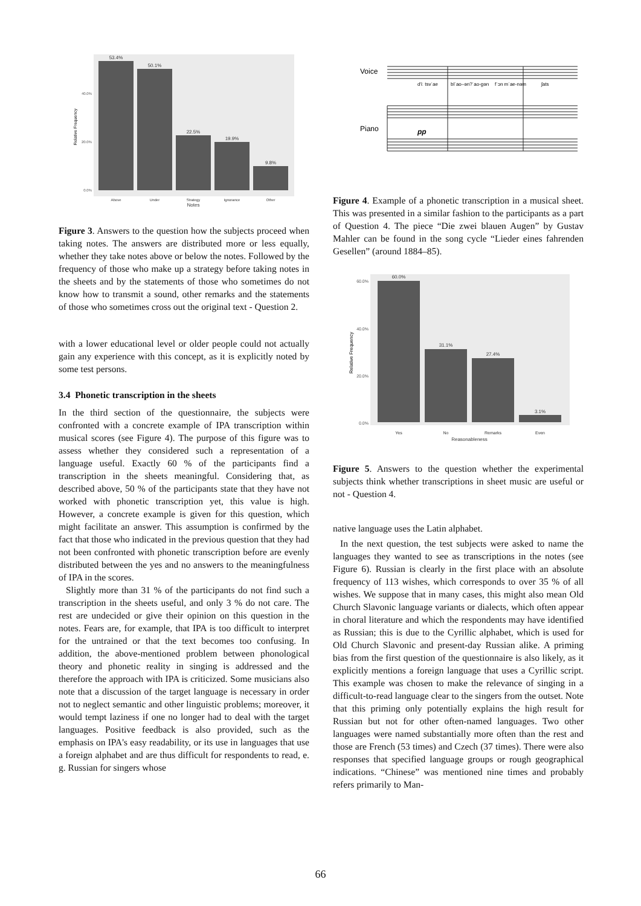53.4%
50.1%
22.5%
19.9%
9.8%
Above
Under
Strategy
Ignorance
Other
Notes
40.0%
20.0%
0.0%
Relative Frequency
Figure 3. Answers to the question how the subjects proceed when taking notes. The answers are distributed more or less equally, whether they take notes above or below the notes. Followed by the frequency of those who make up a strategy before taking notes in the sheets and by the statements of those who sometimes do not know how to transmit a sound, other remarks and the statements of those who sometimes cross out the original text - Question 2.
with a lower educational level or older people could not actually gain any experience with this concept, as it is explicitly noted by some test persons.
3.4 Phonetic transcription in the sheets
In the third section of the questionnaire, the subjects were confronted with a concrete example of IPA transcription within musical scores (see Figure 4). The purpose of this figure was to assess whether they considered such a representation of a language useful. Exactly 60 % of the participants find a transcription in the sheets meaningful. Considering that, as described above, 50 % of the participants state that they have not worked with phonetic transcription yet, this value is high. However, a concrete example is given for this question, which might facilitate an answer. This assumption is confirmed by the fact that those who indicated in the previous question that they had not been confronted with phonetic transcription before are evenly distributed between the yes and no answers to the meaningfulness of IPA in the scores.
Slightly more than 31 % of the participants do not find such a transcription in the sheets useful, and only 3 % do not care. The rest are undecided or give their opinion on this question in the notes. Fears are, for example, that IPA is too difficult to interpret for the untrained or that the text becomes too confusing. In addition, the above-mentioned problem between phonological theory and phonetic reality in singing is addressed and the therefore the approach with IPA is criticized. Some musicians also note that a discussion of the target language is necessary in order not to neglect semantic and other linguistic problems; moreover, it would tempt laziness if one no longer had to deal with the target languages. Positive feedback is also provided, such as the emphasis on IPA's easy readability, or its use in languages that use a foreign alphabet and are thus difficult for respondents to read, e. g. Russian for singers whose
Voice
Piano
d'iː tsvˈae
blˈao–ən?ˈao-gən
fˈɔn mˈae-nəm
ʃats
pp
Figure 4. Example of a phonetic transcription in a musical sheet. This was presented in a similar fashion to the participants as a part of Question 4. The piece “Die zwei blauen Augen” by Gustav Mahler can be found in the song cycle “Lieder eines fahrenden Gesellen” (around 1884–85).
60.0%
31.1%
27.4%
3.1%
Yes
No
Remarks
Even
Reasonableness
60.0%
40.0%
20.0%
0.0%
Relative Frequency
Figure 5. Answers to the question whether the experimental subjects think whether transcriptions in sheet music are useful or not - Question 4.
native language uses the Latin alphabet.
In the next question, the test subjects were asked to name the languages they wanted to see as transcriptions in the notes (see Figure 6). Russian is clearly in the first place with an absolute frequency of 113 wishes, which corresponds to over 35 % of all wishes. We suppose that in many cases, this might also mean Old Church Slavonic language variants or dialects, which often appear in choral literature and which the respondents may have identified as Russian; this is due to the Cyrillic alphabet, which is used for Old Church Slavonic and present-day Russian alike. A priming bias from the first question of the questionnaire is also likely, as it explicitly mentions a foreign language that uses a Cyrillic script. This example was chosen to make the relevance of singing in a difficult-to-read language clear to the singers from the outset. Note that this priming only potentially explains the high result for Russian but not for other often-named languages. Two other languages were named substantially more often than the rest and those are French (53 times) and Czech (37 times). There were also responses that specified language groups or rough geographical indications. “Chinese” was mentioned nine times and probably refers primarily to Man-
66